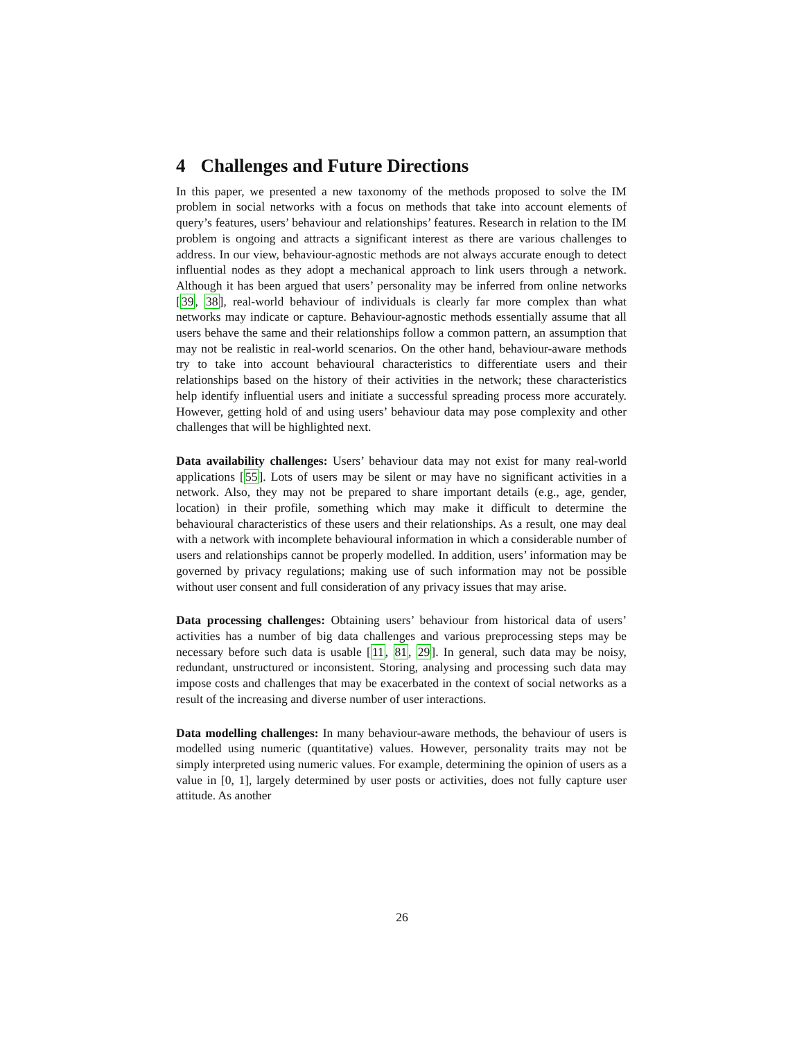4 Challenges and Future Directions
In this paper, we presented a new taxonomy of the methods proposed to solve the IM problem in social networks with a focus on methods that take into account elements of query’s features, users’ behaviour and relationships’ features. Research in relation to the IM problem is ongoing and attracts a significant interest as there are various challenges to address. In our view, behaviour-agnostic methods are not always accurate enough to detect influential nodes as they adopt a mechanical approach to link users through a network. Although it has been argued that users’ personality may be inferred from online networks [39, 38], real-world behaviour of individuals is clearly far more complex than what networks may indicate or capture. Behaviour-agnostic methods essentially assume that all users behave the same and their relationships follow a common pattern, an assumption that may not be realistic in real-world scenarios. On the other hand, behaviour-aware methods try to take into account behavioural characteristics to differentiate users and their relationships based on the history of their activities in the network; these characteristics help identify influential users and initiate a successful spreading process more accurately. However, getting hold of and using users’ behaviour data may pose complexity and other challenges that will be highlighted next.
Data availability challenges: Users’ behaviour data may not exist for many real-world applications [55]. Lots of users may be silent or may have no significant activities in a network. Also, they may not be prepared to share important details (e.g., age, gender, location) in their profile, something which may make it difficult to determine the behavioural characteristics of these users and their relationships. As a result, one may deal with a network with incomplete behavioural information in which a considerable number of users and relationships cannot be properly modelled. In addition, users’ information may be governed by privacy regulations; making use of such information may not be possible without user consent and full consideration of any privacy issues that may arise.
Data processing challenges: Obtaining users’ behaviour from historical data of users’ activities has a number of big data challenges and various preprocessing steps may be necessary before such data is usable [11, 81, 29]. In general, such data may be noisy, redundant, unstructured or inconsistent. Storing, analysing and processing such data may impose costs and challenges that may be exacerbated in the context of social networks as a result of the increasing and diverse number of user interactions.
Data modelling challenges: In many behaviour-aware methods, the behaviour of users is modelled using numeric (quantitative) values. However, personality traits may not be simply interpreted using numeric values. For example, determining the opinion of users as a value in [0, 1], largely determined by user posts or activities, does not fully capture user attitude. As another
26